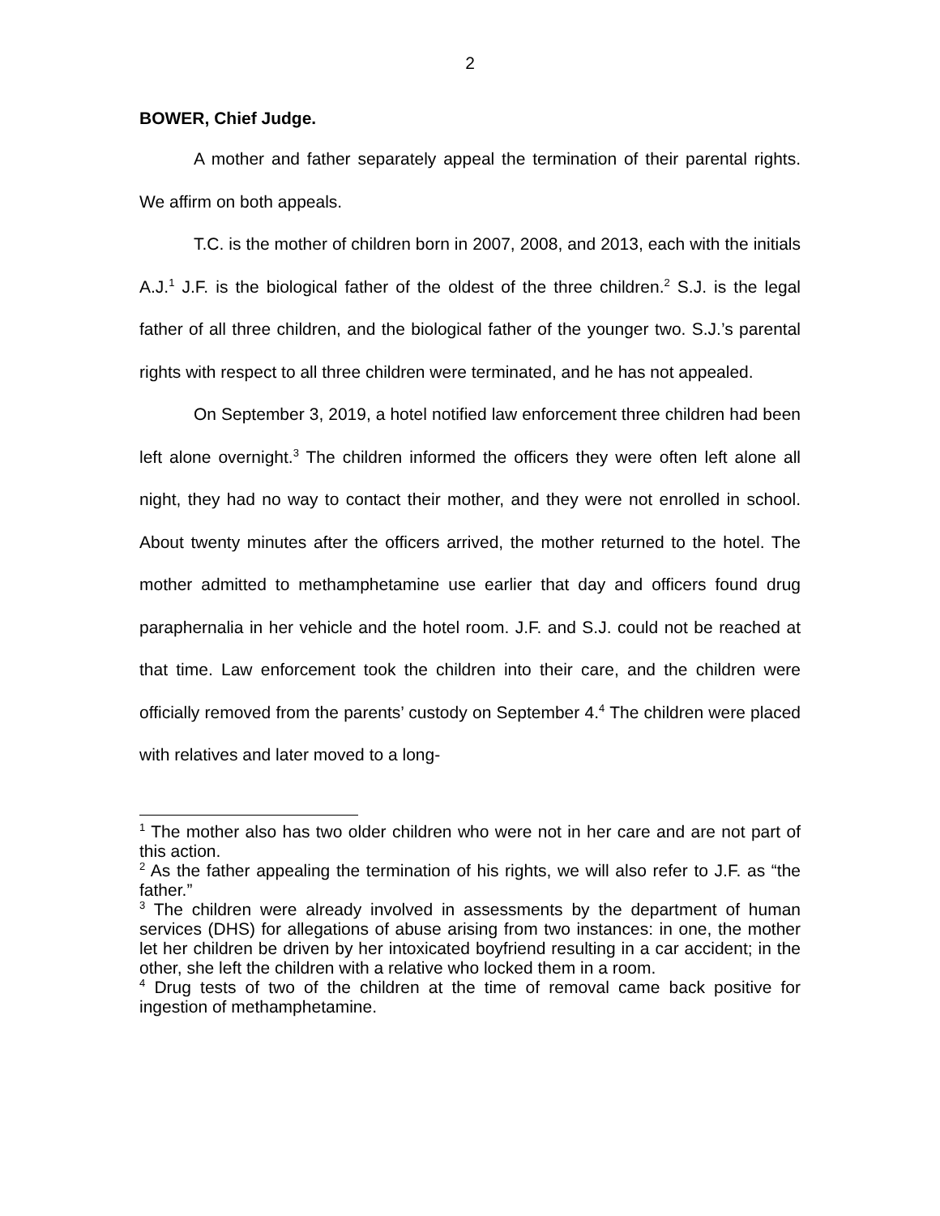2
BOWER, Chief Judge.
A mother and father separately appeal the termination of their parental rights. We affirm on both appeals.
T.C. is the mother of children born in 2007, 2008, and 2013, each with the initials A.J.<sup>1</sup> J.F. is the biological father of the oldest of the three children.<sup>2</sup> S.J. is the legal father of all three children, and the biological father of the younger two. S.J.’s parental rights with respect to all three children were terminated, and he has not appealed.
On September 3, 2019, a hotel notified law enforcement three children had been left alone overnight.<sup>3</sup> The children informed the officers they were often left alone all night, they had no way to contact their mother, and they were not enrolled in school. About twenty minutes after the officers arrived, the mother returned to the hotel. The mother admitted to methamphetamine use earlier that day and officers found drug paraphernalia in her vehicle and the hotel room. J.F. and S.J. could not be reached at that time. Law enforcement took the children into their care, and the children were officially removed from the parents’ custody on September 4.<sup>4</sup> The children were placed with relatives and later moved to a long-
<sup>1</sup> The mother also has two older children who were not in her care and are not part of this action.
<sup>2</sup> As the father appealing the termination of his rights, we will also refer to J.F. as “the father.”
<sup>3</sup> The children were already involved in assessments by the department of human services (DHS) for allegations of abuse arising from two instances: in one, the mother let her children be driven by her intoxicated boyfriend resulting in a car accident; in the other, she left the children with a relative who locked them in a room.
<sup>4</sup> Drug tests of two of the children at the time of removal came back positive for ingestion of methamphetamine.